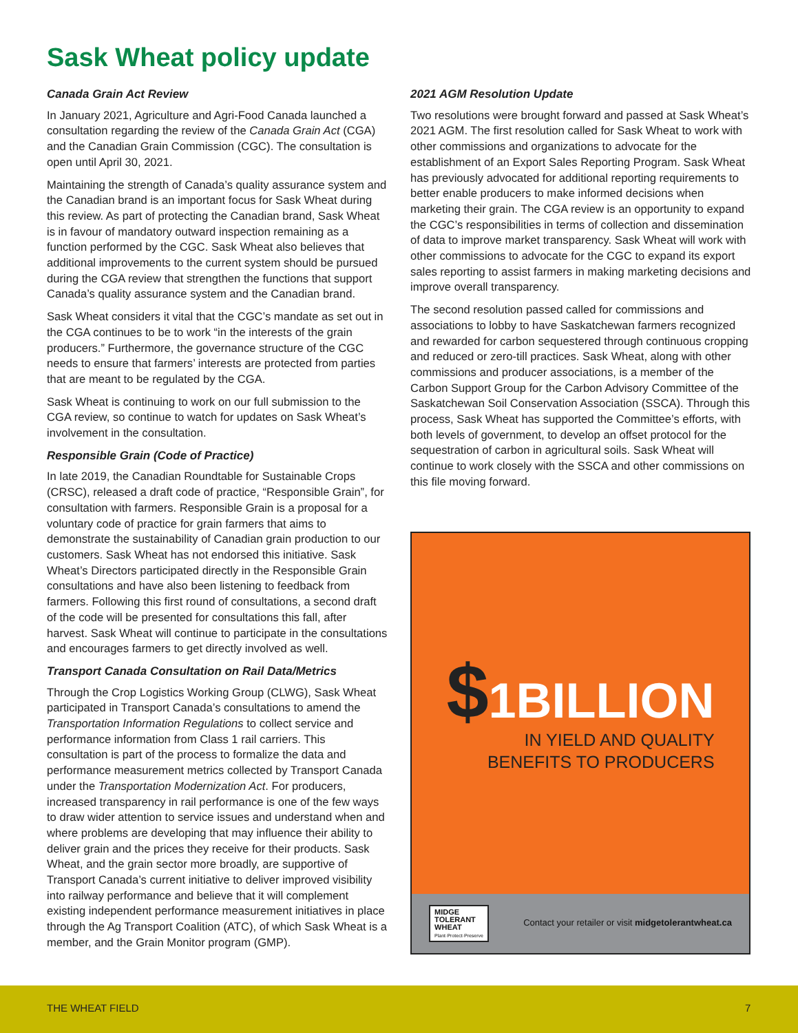Sask Wheat policy update
Canada Grain Act Review
In January 2021, Agriculture and Agri-Food Canada launched a consultation regarding the review of the Canada Grain Act (CGA) and the Canadian Grain Commission (CGC). The consultation is open until April 30, 2021.
Maintaining the strength of Canada’s quality assurance system and the Canadian brand is an important focus for Sask Wheat during this review. As part of protecting the Canadian brand, Sask Wheat is in favour of mandatory outward inspection remaining as a function performed by the CGC. Sask Wheat also believes that additional improvements to the current system should be pursued during the CGA review that strengthen the functions that support Canada’s quality assurance system and the Canadian brand.
Sask Wheat considers it vital that the CGC’s mandate as set out in the CGA continues to be to work “in the interests of the grain producers.” Furthermore, the governance structure of the CGC needs to ensure that farmers’ interests are protected from parties that are meant to be regulated by the CGA.
Sask Wheat is continuing to work on our full submission to the CGA review, so continue to watch for updates on Sask Wheat’s involvement in the consultation.
Responsible Grain (Code of Practice)
In late 2019, the Canadian Roundtable for Sustainable Crops (CRSC), released a draft code of practice, “Responsible Grain”, for consultation with farmers. Responsible Grain is a proposal for a voluntary code of practice for grain farmers that aims to demonstrate the sustainability of Canadian grain production to our customers. Sask Wheat has not endorsed this initiative. Sask Wheat’s Directors participated directly in the Responsible Grain consultations and have also been listening to feedback from farmers. Following this first round of consultations, a second draft of the code will be presented for consultations this fall, after harvest. Sask Wheat will continue to participate in the consultations and encourages farmers to get directly involved as well.
Transport Canada Consultation on Rail Data/Metrics
Through the Crop Logistics Working Group (CLWG), Sask Wheat participated in Transport Canada’s consultations to amend the Transportation Information Regulations to collect service and performance information from Class 1 rail carriers. This consultation is part of the process to formalize the data and performance measurement metrics collected by Transport Canada under the Transportation Modernization Act. For producers, increased transparency in rail performance is one of the few ways to draw wider attention to service issues and understand when and where problems are developing that may influence their ability to deliver grain and the prices they receive for their products. Sask Wheat, and the grain sector more broadly, are supportive of Transport Canada’s current initiative to deliver improved visibility into railway performance and believe that it will complement existing independent performance measurement initiatives in place through the Ag Transport Coalition (ATC), of which Sask Wheat is a member, and the Grain Monitor program (GMP).
2021 AGM Resolution Update
Two resolutions were brought forward and passed at Sask Wheat’s 2021 AGM. The first resolution called for Sask Wheat to work with other commissions and organizations to advocate for the establishment of an Export Sales Reporting Program. Sask Wheat has previously advocated for additional reporting requirements to better enable producers to make informed decisions when marketing their grain. The CGA review is an opportunity to expand the CGC’s responsibilities in terms of collection and dissemination of data to improve market transparency. Sask Wheat will work with other commissions to advocate for the CGC to expand its export sales reporting to assist farmers in making marketing decisions and improve overall transparency.
The second resolution passed called for commissions and associations to lobby to have Saskatchewan farmers recognized and rewarded for carbon sequestered through continuous cropping and reduced or zero-till practices. Sask Wheat, along with other commissions and producer associations, is a member of the Carbon Support Group for the Carbon Advisory Committee of the Saskatchewan Soil Conservation Association (SSCA). Through this process, Sask Wheat has supported the Committee’s efforts, with both levels of government, to develop an offset protocol for the sequestration of carbon in agricultural soils. Sask Wheat will continue to work closely with the SSCA and other commissions on this file moving forward.
$1BILLION
IN YIELD AND QUALITY
BENEFITS TO PRODUCERS
MIDGE
TOLERANT
WHEAT
Plant·Protect·Preserve
Contact your retailer or visit midgetolerantwheat.ca
THE WHEAT FIELD 7